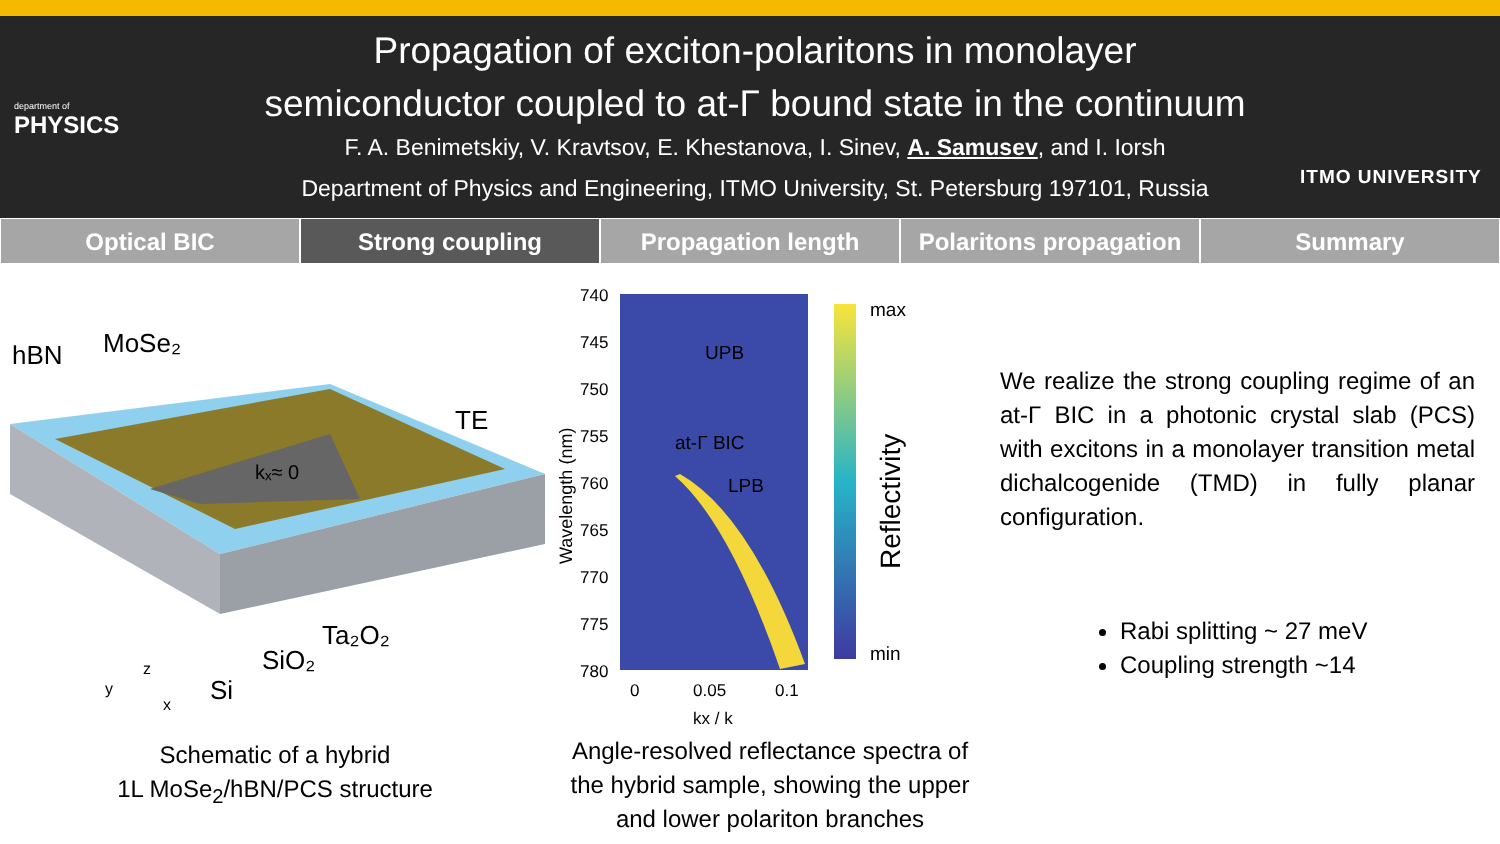department of
PHYSICS
Propagation of exciton-polaritons in monolayer
semiconductor coupled to at-Γ bound state in the continuum
F. A. Benimetskiy, V. Kravtsov, E. Khestanova, I. Sinev, A. Samusev, and I. Iorsh
Department of Physics and Engineering, ITMO University, St. Petersburg 197101, Russia
ITMO UNIVERSITY
Optical BIC Strong coupling Propagation length Polaritons propagation Summary
hBN
MoSe₂
TE
kₓ≈ 0
Ta₂O₂
SiO₂
Si
y
z
x
Schematic of a hybrid
1L MoSe<sub>2</sub>/hBN/PCS structure
740
745
750
755
760
765
770
775
780
UPB
at-Γ BIC
LPB
max
min
0
0.05
0.1
kx / k
Wavelength (nm)
Reflectivity
Angle-resolved reflectance spectra of
the hybrid sample, showing the upper
and lower polariton branches
We realize the strong coupling regime of an at-Γ BIC in a photonic crystal slab (PCS) with excitons in a monolayer transition metal dichalcogenide (TMD) in fully planar configuration.
Rabi splitting ~ 27 meV
Coupling strength ~14